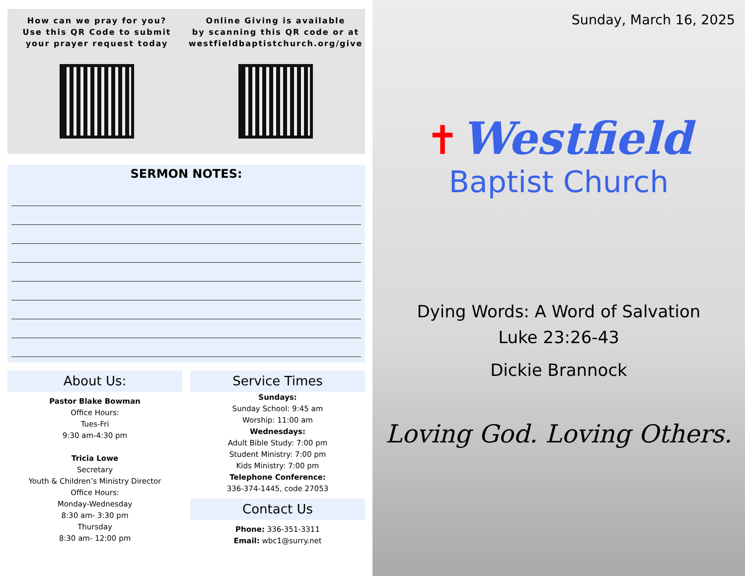How can we pray for you?
Use this QR Code to submit
your prayer request today
Online Giving is available
by scanning this QR code or at
westfieldbaptistchurch.org/give
SERMON NOTES:
About Us:
Pastor Blake Bowman
Office Hours:
Tues-Fri
9:30 am-4:30 pm
Tricia Lowe
Secretary
Youth & Children’s Ministry Director
Office Hours:
Monday-Wednesday
8:30 am- 3:30 pm
Thursday
8:30 am- 12:00 pm
Service Times
Sundays:
Sunday School: 9:45 am
Worship: 11:00 am
Wednesdays:
Adult Bible Study: 7:00 pm
Student Ministry: 7:00 pm
Kids Ministry: 7:00 pm
Telephone Conference:
336-374-1445, code 27053
Contact Us
Phone: 336-351-3311
Email: wbc1@surry.net
Sunday, March 16, 2025
✝ Westfield
Baptist Church
Dying Words: A Word of Salvation
Luke 23:26-43
Dickie Brannock
Loving God. Loving Others.